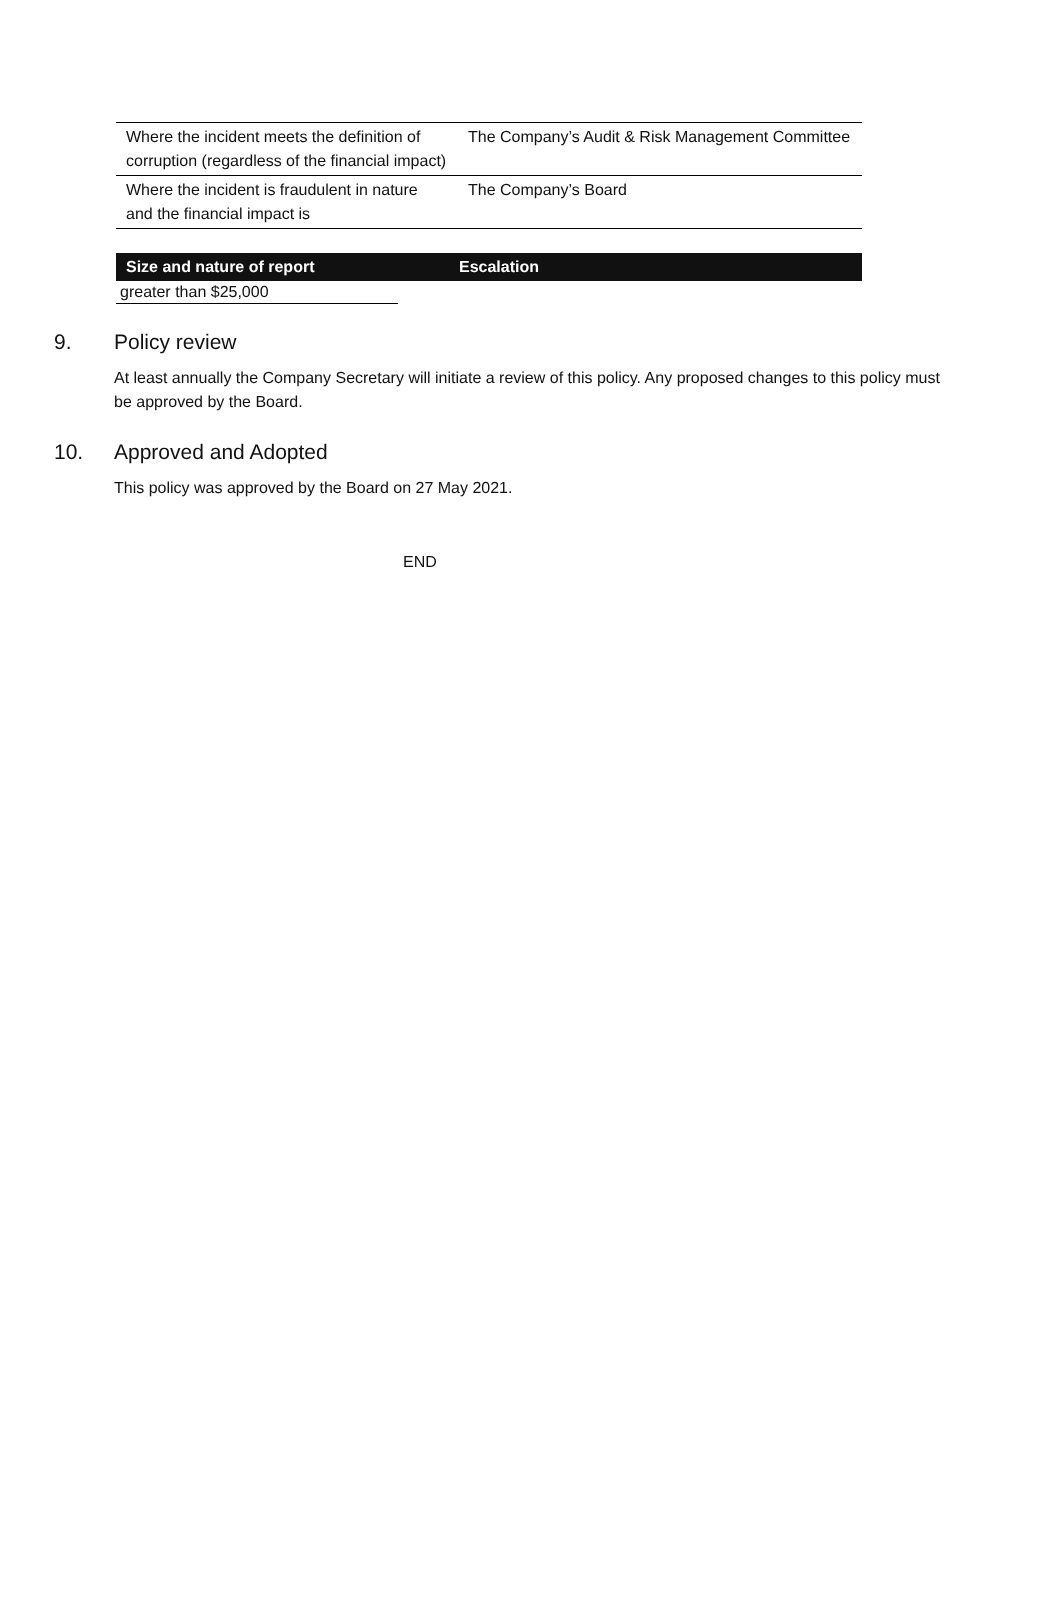| Where the incident meets the definition of corruption (regardless of the financial impact) | The Company’s Audit & Risk Management Committee |
| Where the incident is fraudulent in nature and the financial impact is | The Company’s Board |
Size and nature of report Escalation
greater than $25,000
9. Policy review
At least annually the Company Secretary will initiate a review of this policy. Any proposed changes to this policy must be approved by the Board.
10. Approved and Adopted
This policy was approved by the Board on 27 May 2021.
END